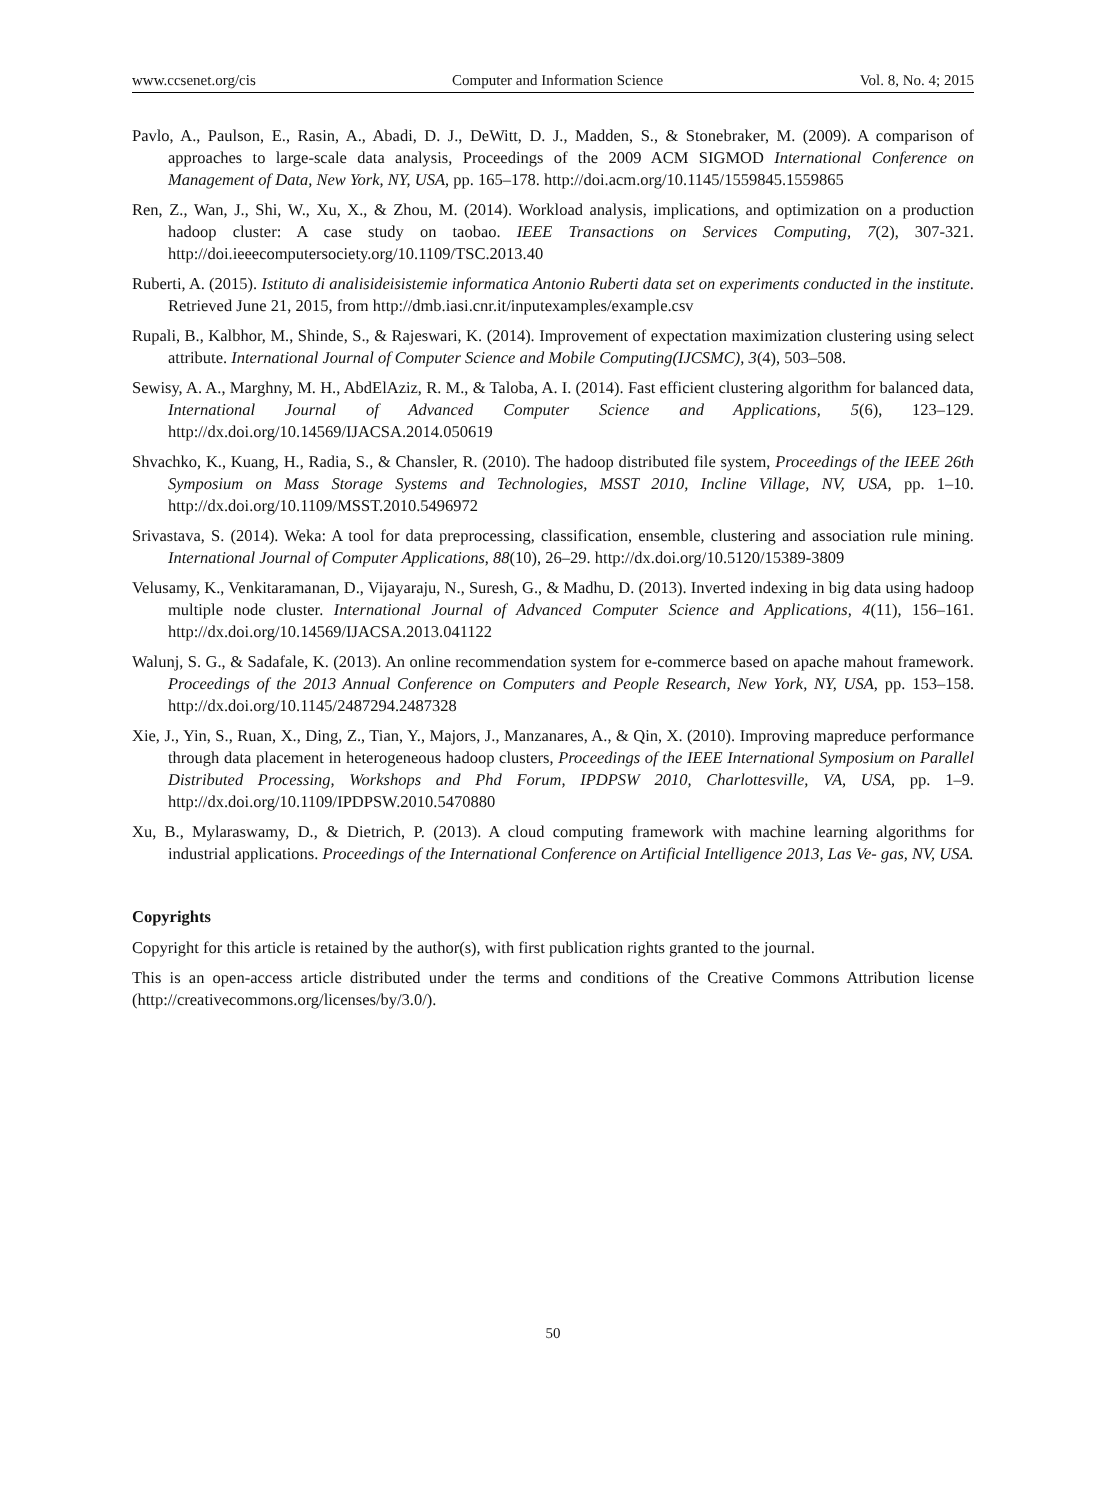www.ccsenet.org/cis Computer and Information Science Vol. 8, No. 4; 2015
Pavlo, A., Paulson, E., Rasin, A., Abadi, D. J., DeWitt, D. J., Madden, S., & Stonebraker, M. (2009). A comparison of approaches to large-scale data analysis, Proceedings of the 2009 ACM SIGMOD International Conference on Management of Data, New York, NY, USA, pp. 165–178. http://doi.acm.org/10.1145/1559845.1559865
Ren, Z., Wan, J., Shi, W., Xu, X., & Zhou, M. (2014). Workload analysis, implications, and optimization on a production hadoop cluster: A case study on taobao. IEEE Transactions on Services Computing, 7(2), 307-321. http://doi.ieeecomputersociety.org/10.1109/TSC.2013.40
Ruberti, A. (2015). Istituto di analisideisistemie informatica Antonio Ruberti data set on experiments conducted in the institute. Retrieved June 21, 2015, from http://dmb.iasi.cnr.it/inputexamples/example.csv
Rupali, B., Kalbhor, M., Shinde, S., & Rajeswari, K. (2014). Improvement of expectation maximization clustering using select attribute. International Journal of Computer Science and Mobile Computing(IJCSMC), 3(4), 503–508.
Sewisy, A. A., Marghny, M. H., AbdElAziz, R. M., & Taloba, A. I. (2014). Fast efficient clustering algorithm for balanced data, International Journal of Advanced Computer Science and Applications, 5(6), 123–129. http://dx.doi.org/10.14569/IJACSA.2014.050619
Shvachko, K., Kuang, H., Radia, S., & Chansler, R. (2010). The hadoop distributed file system, Proceedings of the IEEE 26th Symposium on Mass Storage Systems and Technologies, MSST 2010, Incline Village, NV, USA, pp. 1–10. http://dx.doi.org/10.1109/MSST.2010.5496972
Srivastava, S. (2014). Weka: A tool for data preprocessing, classification, ensemble, clustering and association rule mining. International Journal of Computer Applications, 88(10), 26–29. http://dx.doi.org/10.5120/15389-3809
Velusamy, K., Venkitaramanan, D., Vijayaraju, N., Suresh, G., & Madhu, D. (2013). Inverted indexing in big data using hadoop multiple node cluster. International Journal of Advanced Computer Science and Applications, 4(11), 156–161. http://dx.doi.org/10.14569/IJACSA.2013.041122
Walunj, S. G., & Sadafale, K. (2013). An online recommendation system for e-commerce based on apache mahout framework. Proceedings of the 2013 Annual Conference on Computers and People Research, New York, NY, USA, pp. 153–158. http://dx.doi.org/10.1145/2487294.2487328
Xie, J., Yin, S., Ruan, X., Ding, Z., Tian, Y., Majors, J., Manzanares, A., & Qin, X. (2010). Improving mapreduce performance through data placement in heterogeneous hadoop clusters, Proceedings of the IEEE International Symposium on Parallel Distributed Processing, Workshops and Phd Forum, IPDPSW 2010, Charlottesville, VA, USA, pp. 1–9. http://dx.doi.org/10.1109/IPDPSW.2010.5470880
Xu, B., Mylaraswamy, D., & Dietrich, P. (2013). A cloud computing framework with machine learning algorithms for industrial applications. Proceedings of the International Conference on Artificial Intelligence 2013, Las Ve- gas, NV, USA.
Copyrights
Copyright for this article is retained by the author(s), with first publication rights granted to the journal.
This is an open-access article distributed under the terms and conditions of the Creative Commons Attribution license (http://creativecommons.org/licenses/by/3.0/).
50